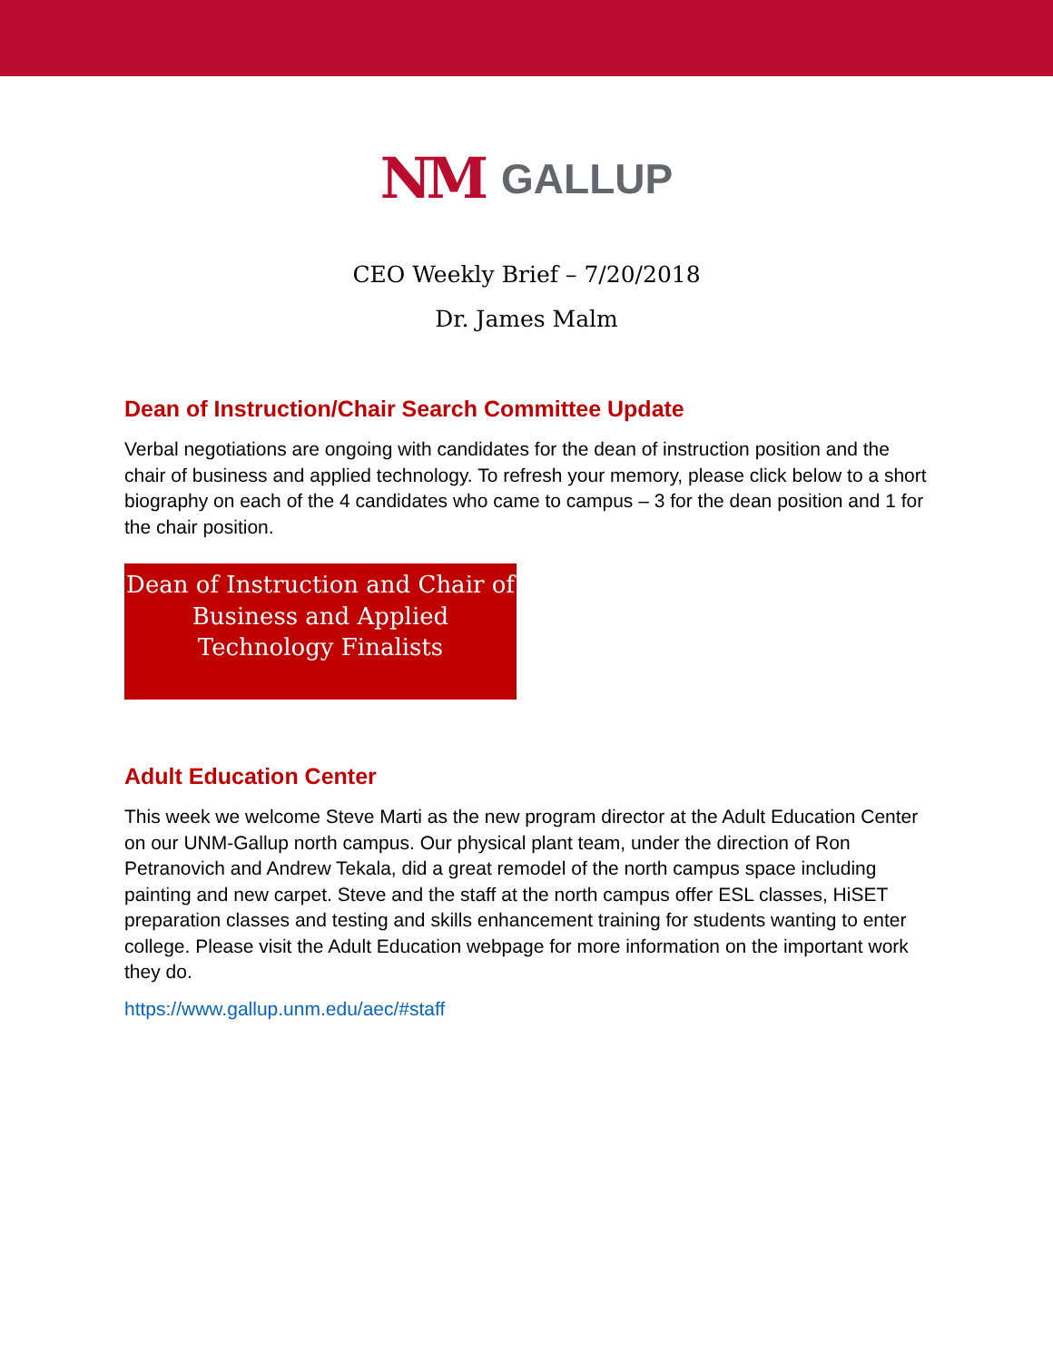NM GALLUP
CEO Weekly Brief – 7/20/2018
Dr. James Malm
Dean of Instruction/Chair Search Committee Update
Verbal negotiations are ongoing with candidates for the dean of instruction position and the chair of business and applied technology. To refresh your memory, please click below to a short biography on each of the 4 candidates who came to campus – 3 for the dean position and 1 for the chair position.
Dean of Instruction and Chair of Business and Applied Technology Finalists
Adult Education Center
This week we welcome Steve Marti as the new program director at the Adult Education Center on our UNM-Gallup north campus. Our physical plant team, under the direction of Ron Petranovich and Andrew Tekala, did a great remodel of the north campus space including painting and new carpet. Steve and the staff at the north campus offer ESL classes, HiSET preparation classes and testing and skills enhancement training for students wanting to enter college. Please visit the Adult Education webpage for more information on the important work they do.
https://www.gallup.unm.edu/aec/#staff